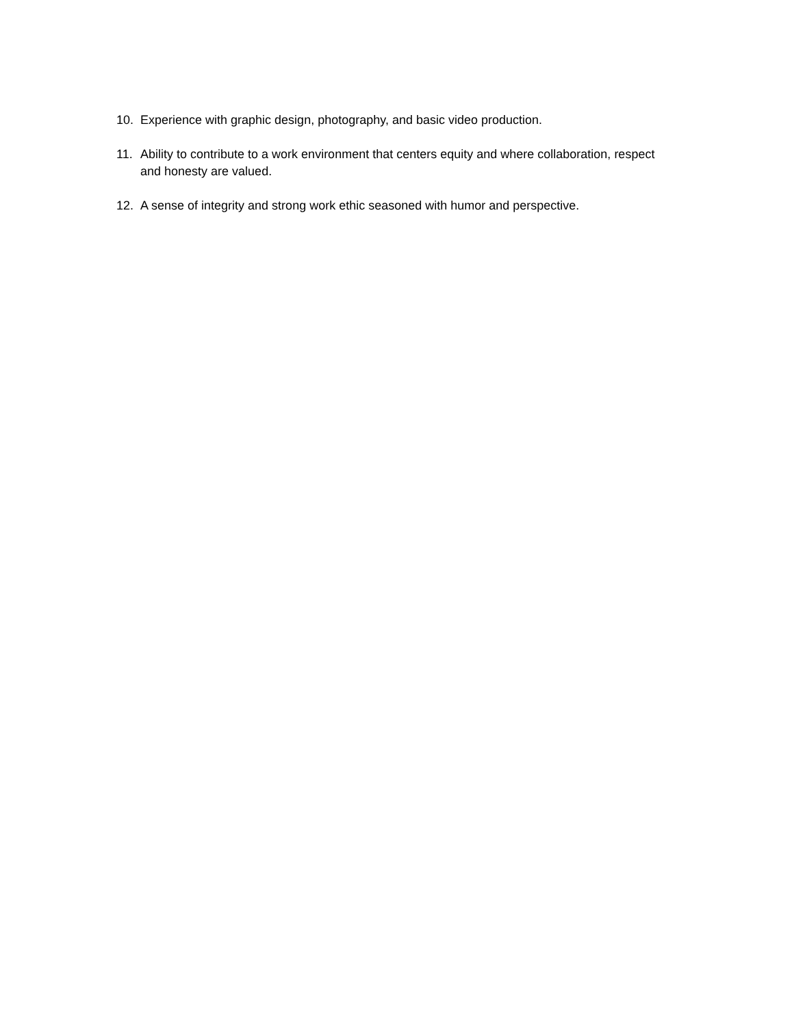10. Experience with graphic design, photography, and basic video production.
11. Ability to contribute to a work environment that centers equity and where collaboration, respect and honesty are valued.
12. A sense of integrity and strong work ethic seasoned with humor and perspective.